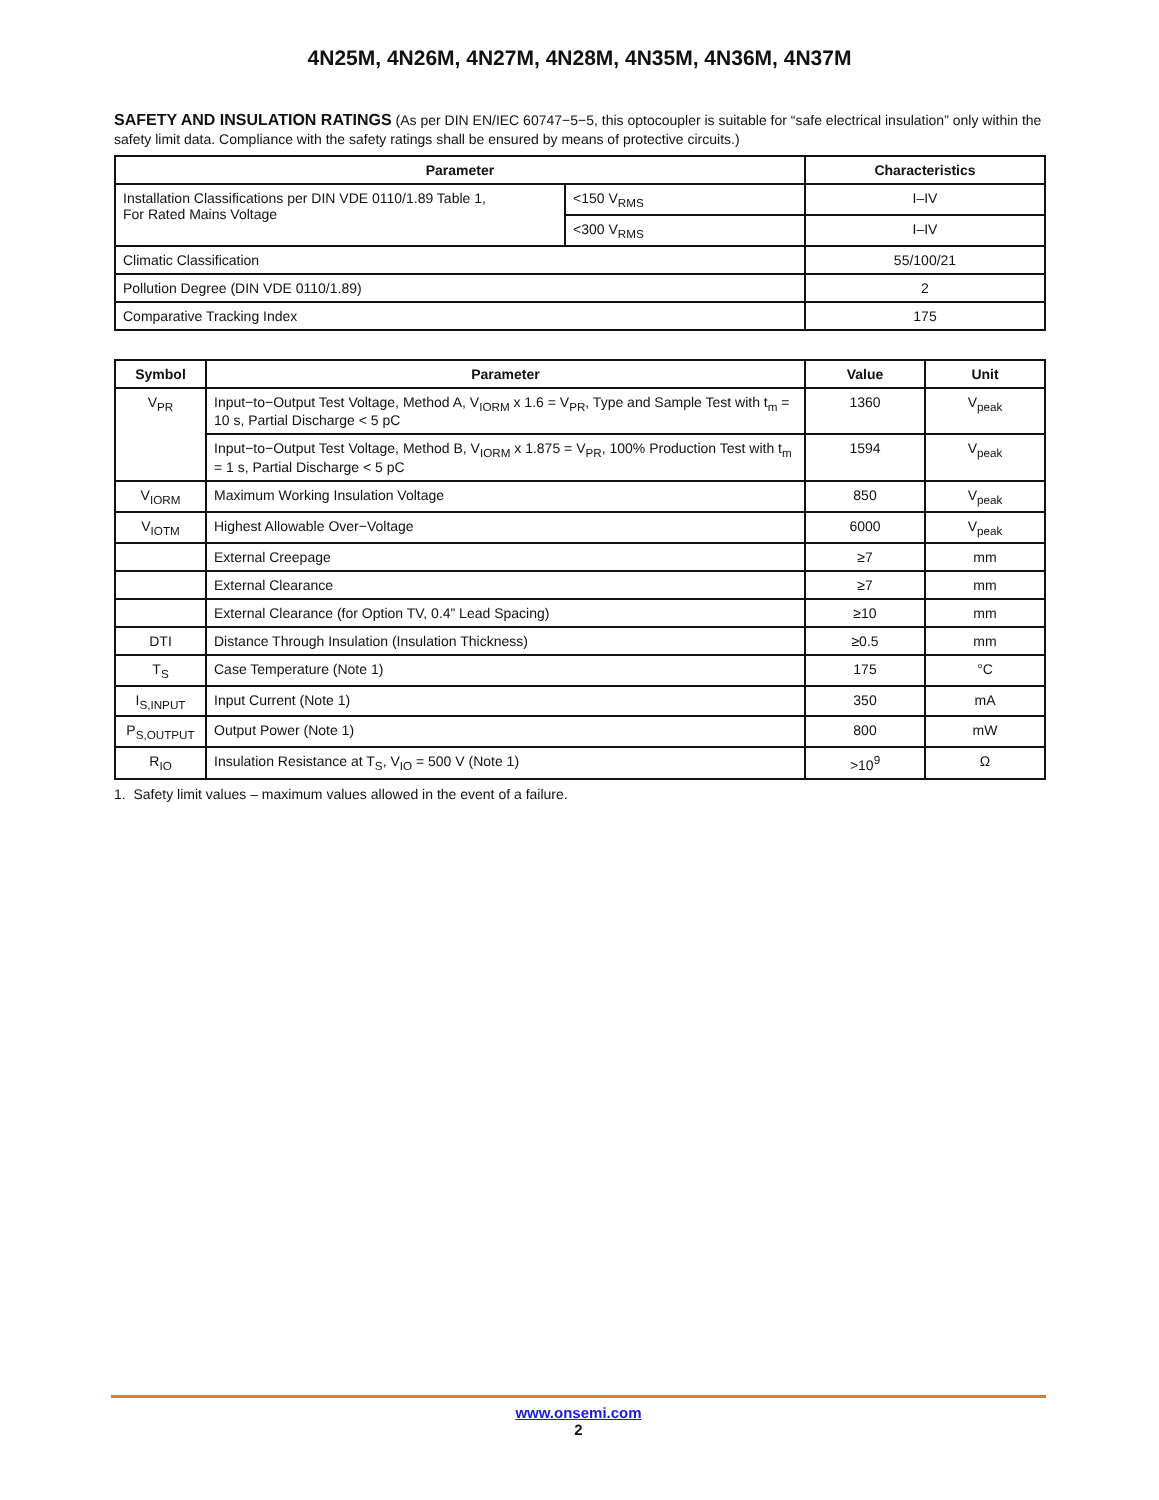4N25M, 4N26M, 4N27M, 4N28M, 4N35M, 4N36M, 4N37M
SAFETY AND INSULATION RATINGS (As per DIN EN/IEC 60747−5−5, this optocoupler is suitable for “safe electrical insulation” only within the safety limit data. Compliance with the safety ratings shall be ensured by means of protective circuits.)
| Parameter | | Characteristics |
| --- | --- | --- |
| Installation Classifications per DIN VDE 0110/1.89 Table 1, For Rated Mains Voltage | <150 V<sub>RMS</sub> | I–IV |
| | <300 V<sub>RMS</sub> | I–IV |
| Climatic Classification | | 55/100/21 |
| Pollution Degree (DIN VDE 0110/1.89) | | 2 |
| Comparative Tracking Index | | 175 |
| Symbol | Parameter | Value | Unit |
| --- | --- | --- | --- |
| V<sub>PR</sub> | Input−to−Output Test Voltage, Method A, V<sub>IORM</sub> x 1.6 = V<sub>PR</sub>, Type and Sample Test with t<sub>m</sub> = 10 s, Partial Discharge < 5 pC | 1360 | V<sub>peak</sub> |
| | Input−to−Output Test Voltage, Method B, V<sub>IORM</sub> x 1.875 = V<sub>PR</sub>, 100% Production Test with t<sub>m</sub> = 1 s, Partial Discharge < 5 pC | 1594 | V<sub>peak</sub> |
| V<sub>IORM</sub> | Maximum Working Insulation Voltage | 850 | V<sub>peak</sub> |
| V<sub>IOTM</sub> | Highest Allowable Over−Voltage | 6000 | V<sub>peak</sub> |
| | External Creepage | ≥7 | mm |
| | External Clearance | ≥7 | mm |
| | External Clearance (for Option TV, 0.4” Lead Spacing) | ≥10 | mm |
| DTI | Distance Through Insulation (Insulation Thickness) | ≥0.5 | mm |
| T<sub>S</sub> | Case Temperature (Note 1) | 175 | °C |
| I<sub>S,INPUT</sub> | Input Current (Note 1) | 350 | mA |
| P<sub>S,OUTPUT</sub> | Output Power (Note 1) | 800 | mW |
| R<sub>IO</sub> | Insulation Resistance at T<sub>S</sub>, V<sub>IO</sub> = 500 V (Note 1) | >10<sup>9</sup> | Ω |
1. Safety limit values – maximum values allowed in the event of a failure.
www.onsemi.com
2